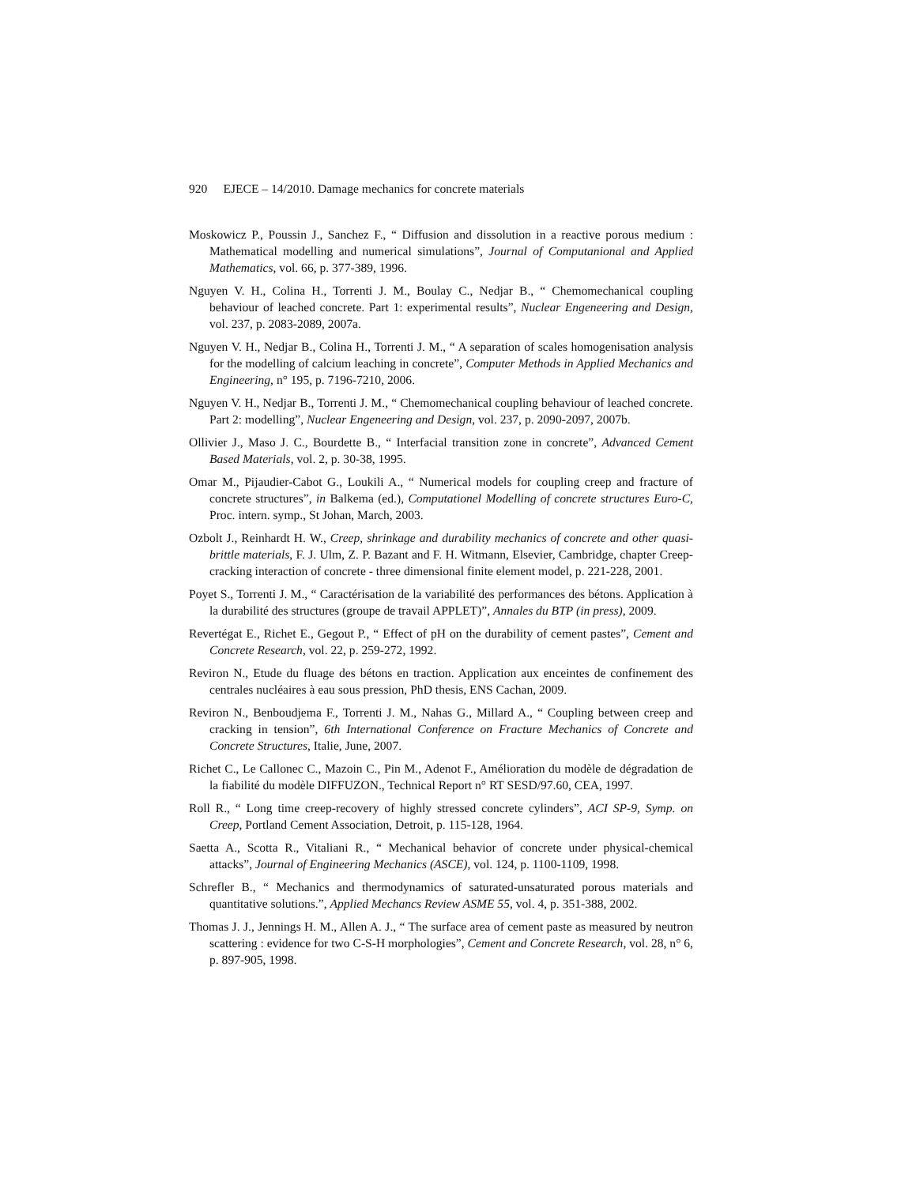920 EJECE – 14/2010. Damage mechanics for concrete materials
Moskowicz P., Poussin J., Sanchez F., “ Diffusion and dissolution in a reactive porous medium : Mathematical modelling and numerical simulations”, Journal of Computanional and Applied Mathematics, vol. 66, p. 377-389, 1996.
Nguyen V. H., Colina H., Torrenti J. M., Boulay C., Nedjar B., “ Chemomechanical coupling behaviour of leached concrete. Part 1: experimental results”, Nuclear Engeneering and Design, vol. 237, p. 2083-2089, 2007a.
Nguyen V. H., Nedjar B., Colina H., Torrenti J. M., “ A separation of scales homogenisation analysis for the modelling of calcium leaching in concrete”, Computer Methods in Applied Mechanics and Engineering, n° 195, p. 7196-7210, 2006.
Nguyen V. H., Nedjar B., Torrenti J. M., “ Chemomechanical coupling behaviour of leached concrete. Part 2: modelling”, Nuclear Engeneering and Design, vol. 237, p. 2090-2097, 2007b.
Ollivier J., Maso J. C., Bourdette B., “ Interfacial transition zone in concrete”, Advanced Cement Based Materials, vol. 2, p. 30-38, 1995.
Omar M., Pijaudier-Cabot G., Loukili A., “ Numerical models for coupling creep and fracture of concrete structures”, in Balkema (ed.), Computationel Modelling of concrete structures Euro-C, Proc. intern. symp., St Johan, March, 2003.
Ozbolt J., Reinhardt H. W., Creep, shrinkage and durability mechanics of concrete and other quasi-brittle materials, F. J. Ulm, Z. P. Bazant and F. H. Witmann, Elsevier, Cambridge, chapter Creep-cracking interaction of concrete - three dimensional finite element model, p. 221-228, 2001.
Poyet S., Torrenti J. M., “ Caractérisation de la variabilité des performances des bétons. Application à la durabilité des structures (groupe de travail APPLET)”, Annales du BTP (in press), 2009.
Revertégat E., Richet E., Gegout P., “ Effect of pH on the durability of cement pastes”, Cement and Concrete Research, vol. 22, p. 259-272, 1992.
Reviron N., Etude du fluage des bétons en traction. Application aux enceintes de confinement des centrales nucléaires à eau sous pression, PhD thesis, ENS Cachan, 2009.
Reviron N., Benboudjema F., Torrenti J. M., Nahas G., Millard A., “ Coupling between creep and cracking in tension”, 6th International Conference on Fracture Mechanics of Concrete and Concrete Structures, Italie, June, 2007.
Richet C., Le Callonec C., Mazoin C., Pin M., Adenot F., Amélioration du modèle de dégradation de la fiabilité du modèle DIFFUZON., Technical Report n° RT SESD/97.60, CEA, 1997.
Roll R., “ Long time creep-recovery of highly stressed concrete cylinders”, ACI SP-9, Symp. on Creep, Portland Cement Association, Detroit, p. 115-128, 1964.
Saetta A., Scotta R., Vitaliani R., “ Mechanical behavior of concrete under physical-chemical attacks”, Journal of Engineering Mechanics (ASCE), vol. 124, p. 1100-1109, 1998.
Schrefler B., “ Mechanics and thermodynamics of saturated-unsaturated porous materials and quantitative solutions.”, Applied Mechancs Review ASME 55, vol. 4, p. 351-388, 2002.
Thomas J. J., Jennings H. M., Allen A. J., “ The surface area of cement paste as measured by neutron scattering : evidence for two C-S-H morphologies”, Cement and Concrete Research, vol. 28, n° 6, p. 897-905, 1998.